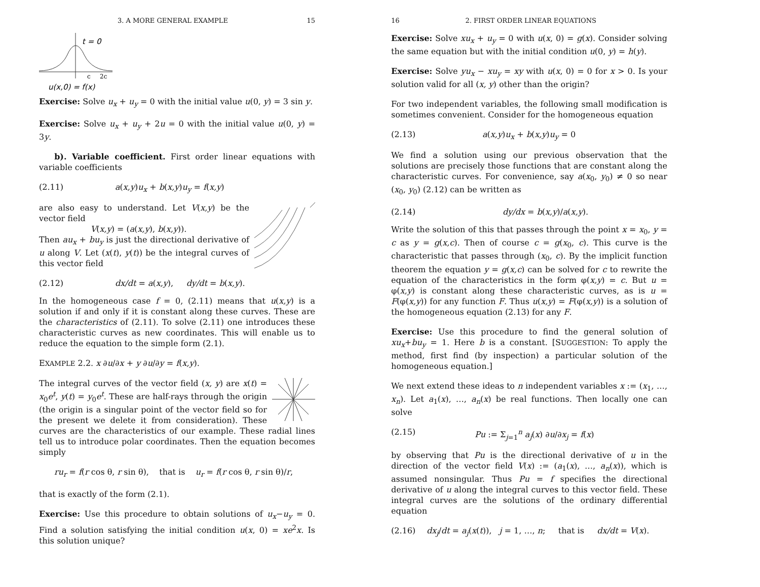3. A MORE GENERAL EXAMPLE 15
t = 0
c
2c
u(x,0) = f(x)
Exercise: Solve u<sub>x</sub> + u<sub>y</sub> = 0 with the initial value u(0, y) = 3 sin y.
Exercise: Solve u<sub>x</sub> + u<sub>y</sub> + 2u = 0 with the initial value u(0, y) = 3y.
b). Variable coefficient. First order linear equations with variable coefficients
(2.11) a(x,y)u<sub>x</sub> + b(x,y)u<sub>y</sub> = f(x,y)
are also easy to understand. Let V(x,y) be the vector field
V(x,y) = (a(x,y), b(x,y)).
Then au<sub>x</sub> + bu<sub>y</sub> is just the directional derivative of u along V. Let (x(t), y(t)) be the integral curves of this vector field
(2.12) dx/dt = a(x,y), dy/dt = b(x,y).
In the homogeneous case f = 0, (2.11) means that u(x,y) is a solution if and only if it is constant along these curves. These are the characteristics of (2.11). To solve (2.11) one introduces these characteristic curves as new coordinates. This will enable us to reduce the equation to the simple form (2.1).
EXAMPLE 2.2. x ∂u/∂x + y ∂u/∂y = f(x,y).
The integral curves of the vector field (x, y) are x(t) = x<sub>0</sub>e<sup>t</sup>, y(t) = y<sub>0</sub>e<sup>t</sup>. These are half-rays through the origin (the origin is a singular point of the vector field so for the present we delete it from consideration). These curves are the characteristics of our example. These radial lines tell us to introduce polar coordinates. Then the equation becomes simply
ru<sub>r</sub> = f(r cos θ, r sin θ), that is u<sub>r</sub> = f(r cos θ, r sin θ)/r,
that is exactly of the form (2.1).
Exercise: Use this procedure to obtain solutions of u<sub>x</sub>−u<sub>y</sub> = 0. Find a solution satisfying the initial condition u(x, 0) = xe<sup>2</sup>x. Is this solution unique?
16 2. FIRST ORDER LINEAR EQUATIONS
Exercise: Solve xu<sub>x</sub> + u<sub>y</sub> = 0 with u(x, 0) = g(x). Consider solving the same equation but with the initial condition u(0, y) = h(y).
Exercise: Solve yu<sub>x</sub> − xu<sub>y</sub> = xy with u(x, 0) = 0 for x > 0. Is your solution valid for all (x, y) other than the origin?
For two independent variables, the following small modification is sometimes convenient. Consider for the homogeneous equation
(2.13) a(x,y)u<sub>x</sub> + b(x,y)u<sub>y</sub> = 0
We find a solution using our previous observation that the solutions are precisely those functions that are constant along the characteristic curves. For convenience, say a(x<sub>0</sub>, y<sub>0</sub>) ≠ 0 so near (x<sub>0</sub>, y<sub>0</sub>) (2.12) can be written as
(2.14) dy/dx = b(x,y)/a(x,y).
Write the solution of this that passes through the point x = x<sub>0</sub>, y = c as y = g(x,c). Then of course c = g(x<sub>0</sub>, c). This curve is the characteristic that passes through (x<sub>0</sub>, c). By the implicit function theorem the equation y = g(x,c) can be solved for c to rewrite the equation of the characteristics in the form φ(x,y) = c. But u = φ(x,y) is constant along these characteristic curves, as is u = F(φ(x,y)) for any function F. Thus u(x,y) = F(φ(x,y)) is a solution of the homogeneous equation (2.13) for any F.
Exercise: Use this procedure to find the general solution of xu<sub>x</sub>+bu<sub>y</sub> = 1. Here b is a constant. [SUGGESTION: To apply the method, first find (by inspection) a particular solution of the homogeneous equation.]
We next extend these ideas to n independent variables x := (x<sub>1</sub>, …, x<sub>n</sub>). Let a<sub>1</sub>(x), …, a<sub>n</sub>(x) be real functions. Then locally one can solve
(2.15) Pu := Σ<sub>j=1</sub><sup>n</sup> a<sub>j</sub>(x) ∂u/∂x<sub>j</sub> = f(x)
by observing that Pu is the directional derivative of u in the direction of the vector field V(x) := (a<sub>1</sub>(x), …, a<sub>n</sub>(x)), which is assumed nonsingular. Thus Pu = f specifies the directional derivative of u along the integral curves to this vector field. These integral curves are the solutions of the ordinary differential equation
(2.16) dx<sub>j</sub>/dt = a<sub>j</sub>(x(t)), j = 1, …, n; that is dx/dt = V(x).